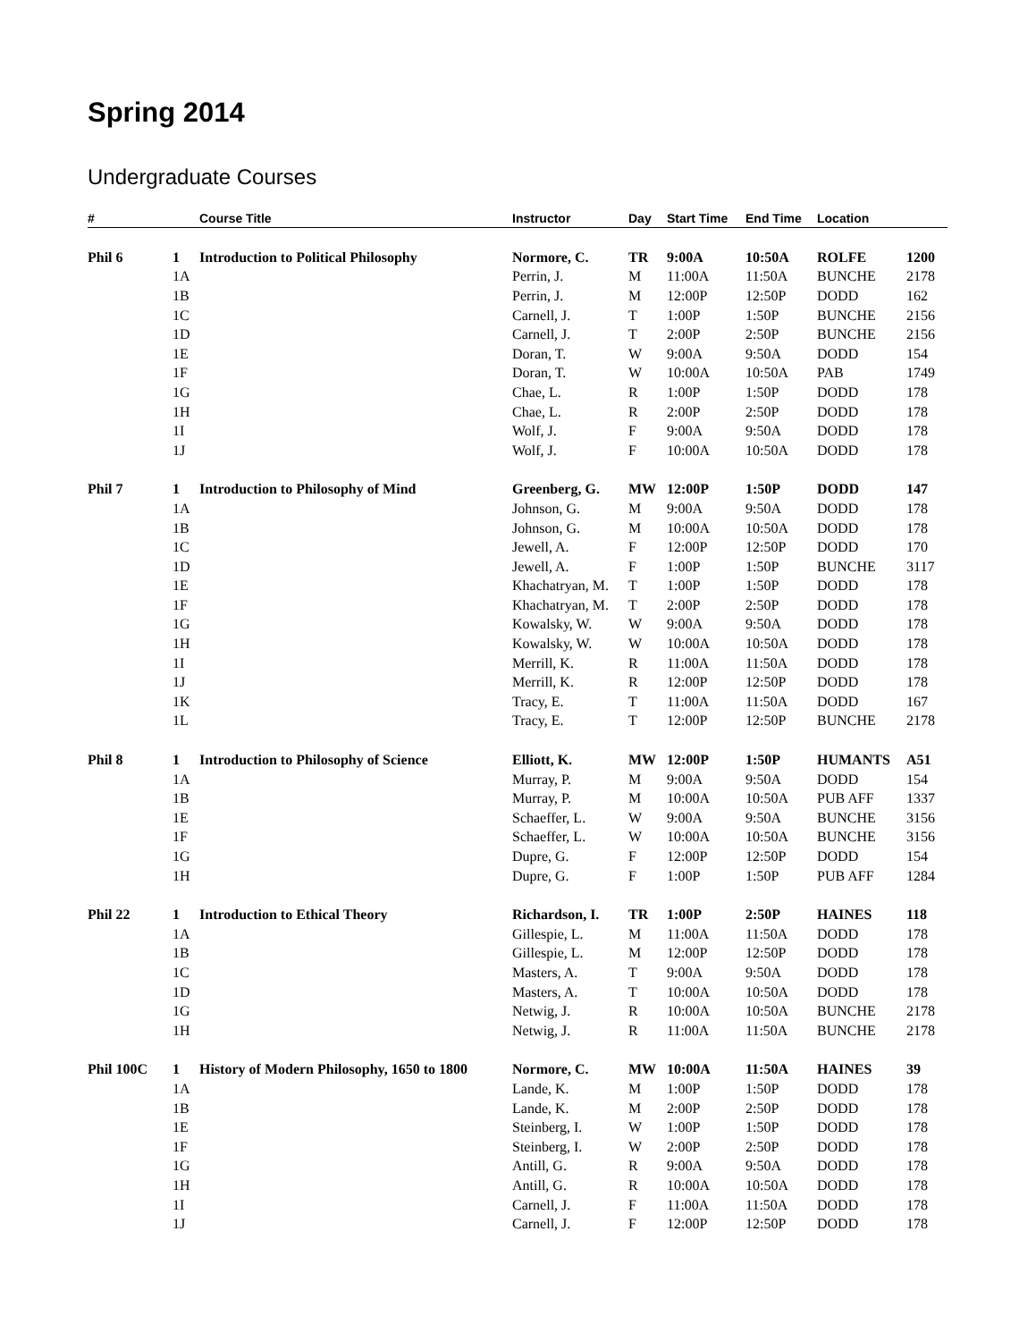Spring 2014
Undergraduate Courses
| # | | Course Title | Instructor | Day | Start Time | End Time | Location | |
| --- | --- | --- | --- | --- | --- | --- | --- | --- |
| Phil 6 | 1 | Introduction to Political Philosophy | Normore, C. | TR | 9:00A | 10:50A | ROLFE | 1200 |
| | 1A | | Perrin, J. | M | 11:00A | 11:50A | BUNCHE | 2178 |
| | 1B | | Perrin, J. | M | 12:00P | 12:50P | DODD | 162 |
| | 1C | | Carnell, J. | T | 1:00P | 1:50P | BUNCHE | 2156 |
| | 1D | | Carnell, J. | T | 2:00P | 2:50P | BUNCHE | 2156 |
| | 1E | | Doran, T. | W | 9:00A | 9:50A | DODD | 154 |
| | 1F | | Doran, T. | W | 10:00A | 10:50A | PAB | 1749 |
| | 1G | | Chae, L. | R | 1:00P | 1:50P | DODD | 178 |
| | 1H | | Chae, L. | R | 2:00P | 2:50P | DODD | 178 |
| | 1I | | Wolf, J. | F | 9:00A | 9:50A | DODD | 178 |
| | 1J | | Wolf, J. | F | 10:00A | 10:50A | DODD | 178 |
| Phil 7 | 1 | Introduction to Philosophy of Mind | Greenberg, G. | MW | 12:00P | 1:50P | DODD | 147 |
| | 1A | | Johnson, G. | M | 9:00A | 9:50A | DODD | 178 |
| | 1B | | Johnson, G. | M | 10:00A | 10:50A | DODD | 178 |
| | 1C | | Jewell, A. | F | 12:00P | 12:50P | DODD | 170 |
| | 1D | | Jewell, A. | F | 1:00P | 1:50P | BUNCHE | 3117 |
| | 1E | | Khachatryan, M. | T | 1:00P | 1:50P | DODD | 178 |
| | 1F | | Khachatryan, M. | T | 2:00P | 2:50P | DODD | 178 |
| | 1G | | Kowalsky, W. | W | 9:00A | 9:50A | DODD | 178 |
| | 1H | | Kowalsky, W. | W | 10:00A | 10:50A | DODD | 178 |
| | 1I | | Merrill, K. | R | 11:00A | 11:50A | DODD | 178 |
| | 1J | | Merrill, K. | R | 12:00P | 12:50P | DODD | 178 |
| | 1K | | Tracy, E. | T | 11:00A | 11:50A | DODD | 167 |
| | 1L | | Tracy, E. | T | 12:00P | 12:50P | BUNCHE | 2178 |
| Phil 8 | 1 | Introduction to Philosophy of Science | Elliott, K. | MW | 12:00P | 1:50P | HUMANTS | A51 |
| | 1A | | Murray, P. | M | 9:00A | 9:50A | DODD | 154 |
| | 1B | | Murray, P. | M | 10:00A | 10:50A | PUB AFF | 1337 |
| | 1E | | Schaeffer, L. | W | 9:00A | 9:50A | BUNCHE | 3156 |
| | 1F | | Schaeffer, L. | W | 10:00A | 10:50A | BUNCHE | 3156 |
| | 1G | | Dupre, G. | F | 12:00P | 12:50P | DODD | 154 |
| | 1H | | Dupre, G. | F | 1:00P | 1:50P | PUB AFF | 1284 |
| Phil 22 | 1 | Introduction to Ethical Theory | Richardson, I. | TR | 1:00P | 2:50P | HAINES | 118 |
| | 1A | | Gillespie, L. | M | 11:00A | 11:50A | DODD | 178 |
| | 1B | | Gillespie, L. | M | 12:00P | 12:50P | DODD | 178 |
| | 1C | | Masters, A. | T | 9:00A | 9:50A | DODD | 178 |
| | 1D | | Masters, A. | T | 10:00A | 10:50A | DODD | 178 |
| | 1G | | Netwig, J. | R | 10:00A | 10:50A | BUNCHE | 2178 |
| | 1H | | Netwig, J. | R | 11:00A | 11:50A | BUNCHE | 2178 |
| Phil 100C | 1 | History of Modern Philosophy, 1650 to 1800 | Normore, C. | MW | 10:00A | 11:50A | HAINES | 39 |
| | 1A | | Lande, K. | M | 1:00P | 1:50P | DODD | 178 |
| | 1B | | Lande, K. | M | 2:00P | 2:50P | DODD | 178 |
| | 1E | | Steinberg, I. | W | 1:00P | 1:50P | DODD | 178 |
| | 1F | | Steinberg, I. | W | 2:00P | 2:50P | DODD | 178 |
| | 1G | | Antill, G. | R | 9:00A | 9:50A | DODD | 178 |
| | 1H | | Antill, G. | R | 10:00A | 10:50A | DODD | 178 |
| | 1I | | Carnell, J. | F | 11:00A | 11:50A | DODD | 178 |
| | 1J | | Carnell, J. | F | 12:00P | 12:50P | DODD | 178 |